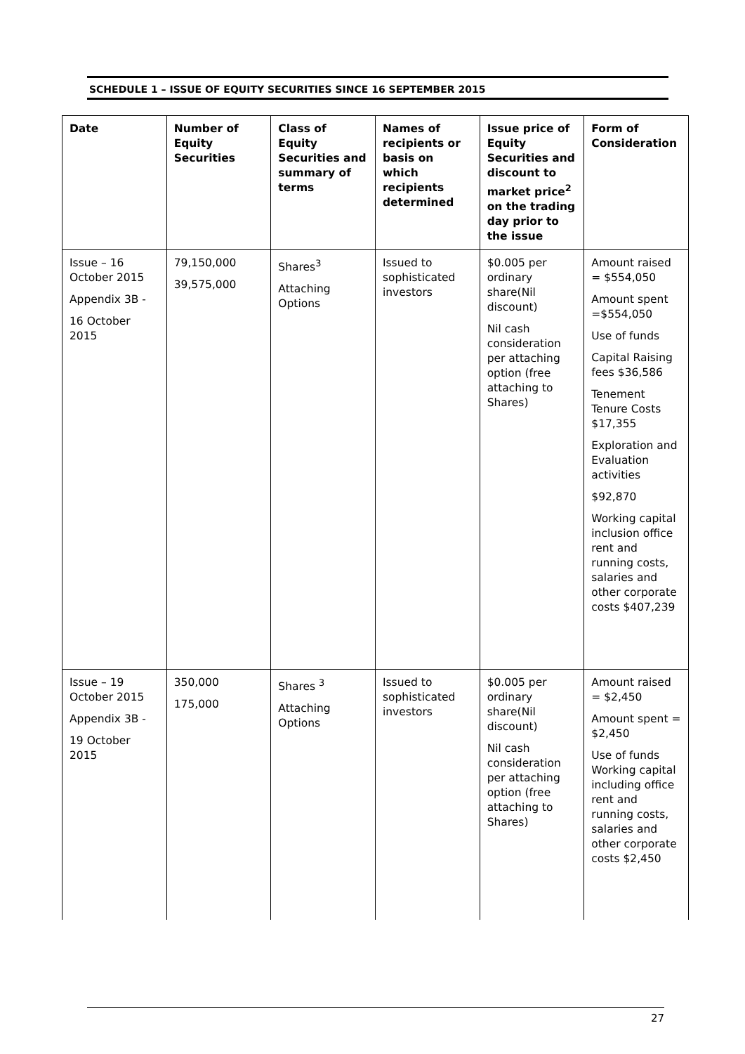SCHEDULE 1 – ISSUE OF EQUITY SECURITIES SINCE 16 SEPTEMBER 2015
| Date | Number of Equity Securities | Class of Equity Securities and summary of terms | Names of recipients or basis on which recipients determined | Issue price of Equity Securities and discount to market price<sup>2</sup> on the trading day prior to the issue | Form of Consideration |
| --- | --- | --- | --- | --- | --- |
| Issue – 16 October 2015 Appendix 3B - 16 October 2015 | 79,150,000 39,575,000 | Shares<sup>3</sup> Attaching Options | Issued to sophisticated investors | $0.005 per ordinary share(Nil discount) Nil cash consideration per attaching option (free attaching to Shares) | Amount raised = $554,050 Amount spent =$554,050 Use of funds Capital Raising fees $36,586 Tenement Tenure Costs $17,355 Exploration and Evaluation activities $92,870 Working capital inclusion office rent and running costs, salaries and other corporate costs $407,239 |
| Issue – 19 October 2015 Appendix 3B - 19 October 2015 | 350,000 175,000 | Shares <sup>3</sup> Attaching Options | Issued to sophisticated investors | $0.005 per ordinary share(Nil discount) Nil cash consideration per attaching option (free attaching to Shares) | Amount raised = $2,450 Amount spent = $2,450 Use of funds Working capital including office rent and running costs, salaries and other corporate costs $2,450 |
27